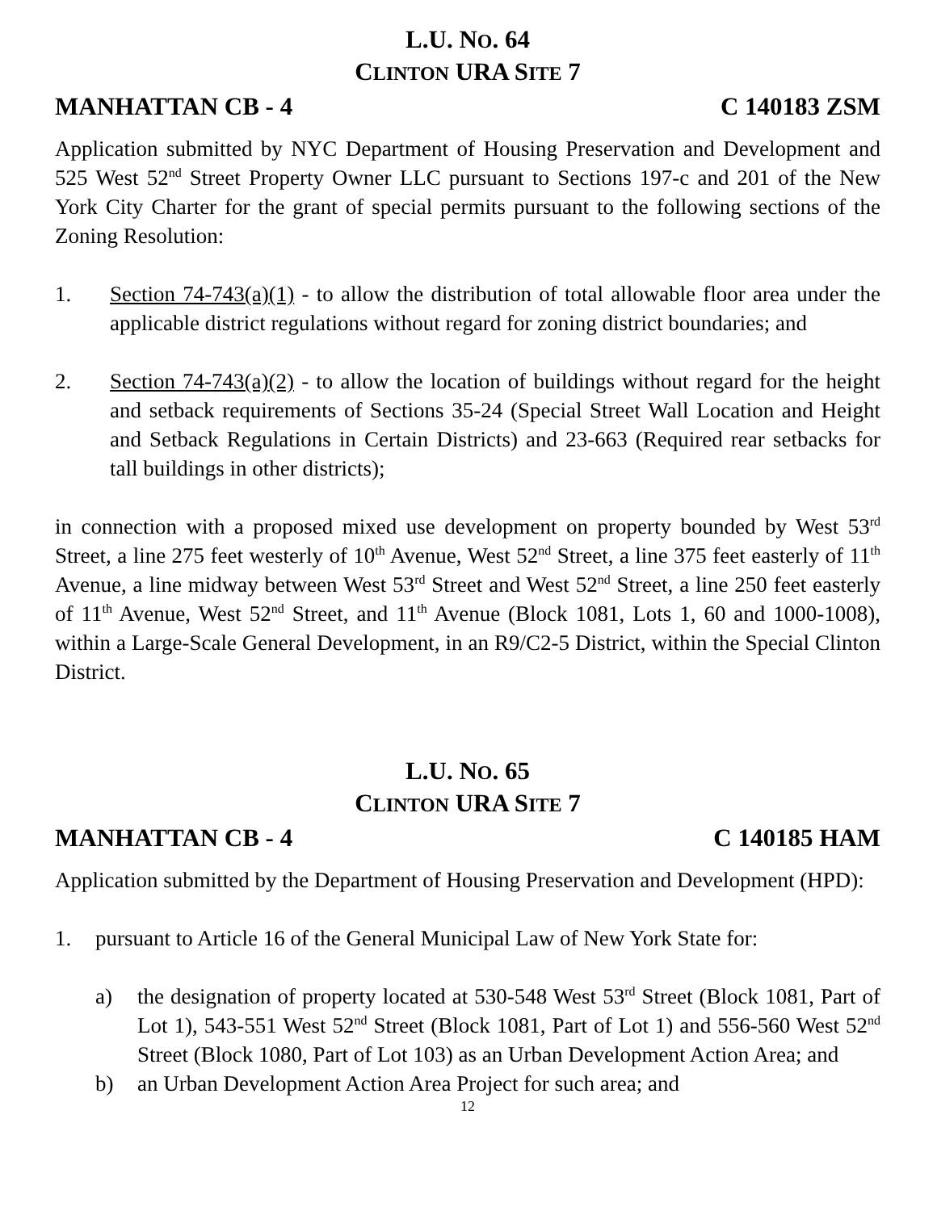L.U. NO. 64
CLINTON URA SITE 7
MANHATTAN CB - 4 C 140183 ZSM
Application submitted by NYC Department of Housing Preservation and Development and 525 West 52<sup>nd</sup> Street Property Owner LLC pursuant to Sections 197-c and 201 of the New York City Charter for the grant of special permits pursuant to the following sections of the Zoning Resolution:
1. Section 74-743(a)(1) - to allow the distribution of total allowable floor area under the applicable district regulations without regard for zoning district boundaries; and
2. Section 74-743(a)(2) - to allow the location of buildings without regard for the height and setback requirements of Sections 35-24 (Special Street Wall Location and Height and Setback Regulations in Certain Districts) and 23-663 (Required rear setbacks for tall buildings in other districts);
in connection with a proposed mixed use development on property bounded by West 53<sup>rd</sup> Street, a line 275 feet westerly of 10<sup>th</sup> Avenue, West 52<sup>nd</sup> Street, a line 375 feet easterly of 11<sup>th</sup> Avenue, a line midway between West 53<sup>rd</sup> Street and West 52<sup>nd</sup> Street, a line 250 feet easterly of 11<sup>th</sup> Avenue, West 52<sup>nd</sup> Street, and 11<sup>th</sup> Avenue (Block 1081, Lots 1, 60 and 1000-1008), within a Large-Scale General Development, in an R9/C2-5 District, within the Special Clinton District.
L.U. NO. 65
CLINTON URA SITE 7
MANHATTAN CB - 4 C 140185 HAM
Application submitted by the Department of Housing Preservation and Development (HPD):
1. pursuant to Article 16 of the General Municipal Law of New York State for:
a) the designation of property located at 530-548 West 53<sup>rd</sup> Street (Block 1081, Part of Lot 1), 543-551 West 52<sup>nd</sup> Street (Block 1081, Part of Lot 1) and 556-560 West 52<sup>nd</sup> Street (Block 1080, Part of Lot 103) as an Urban Development Action Area; and
b) an Urban Development Action Area Project for such area; and
12